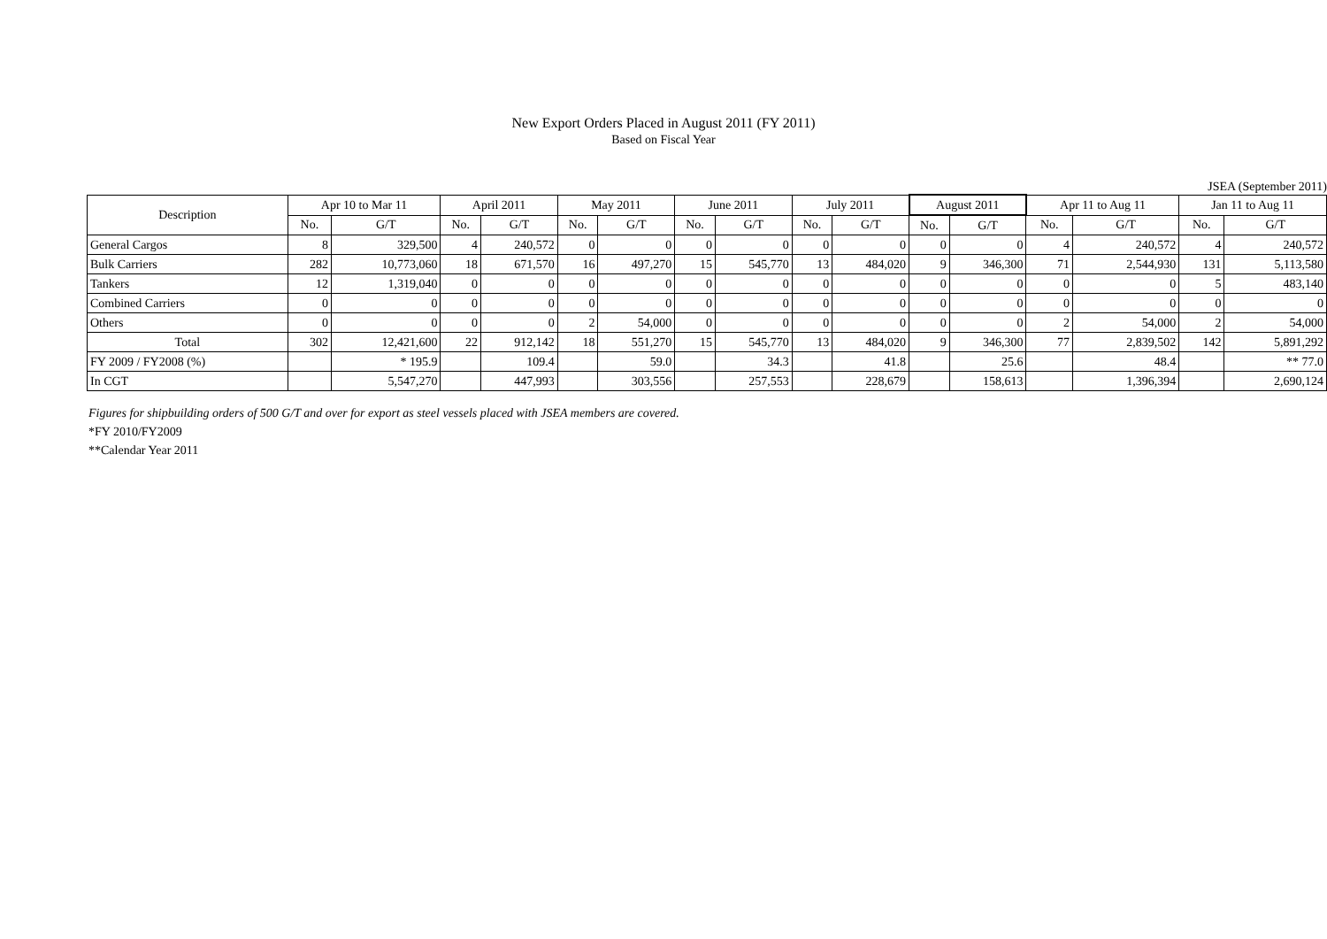New Export Orders Placed in August 2011 (FY 2011)
Based on Fiscal Year
JSEA (September 2011)
| Description | Apr 10 to Mar 11 | | April 2011 | | May 2011 | | June 2011 | | July 2011 | | August 2011 | | Apr 11 to Aug 11 | | Jan 11 to Aug 11 | |
| --- | --- | --- | --- | --- | --- | --- | --- | --- | --- | --- | --- | --- | --- | --- | --- | --- |
| | No. | G/T | No. | G/T | No. | G/T | No. | G/T | No. | G/T | No. | G/T | No. | G/T | No. | G/T |
| General Cargos | 8 | 329,500 | 4 | 240,572 | 0 | 0 | 0 | 0 | 0 | 0 | 0 | 0 | 4 | 240,572 | 4 | 240,572 |
| Bulk Carriers | 282 | 10,773,060 | 18 | 671,570 | 16 | 497,270 | 15 | 545,770 | 13 | 484,020 | 9 | 346,300 | 71 | 2,544,930 | 131 | 5,113,580 |
| Tankers | 12 | 1,319,040 | 0 | 0 | 0 | 0 | 0 | 0 | 0 | 0 | 0 | 0 | 0 | 0 | 5 | 483,140 |
| Combined Carriers | 0 | 0 | 0 | 0 | 0 | 0 | 0 | 0 | 0 | 0 | 0 | 0 | 0 | 0 | 0 | 0 |
| Others | 0 | 0 | 0 | 0 | 2 | 54,000 | 0 | 0 | 0 | 0 | 0 | 0 | 2 | 54,000 | 2 | 54,000 |
| Total | 302 | 12,421,600 | 22 | 912,142 | 18 | 551,270 | 15 | 545,770 | 13 | 484,020 | 9 | 346,300 | 77 | 2,839,502 | 142 | 5,891,292 |
| FY 2009 / FY2008 (%) | | * 195.9 | | 109.4 | | 59.0 | | 34.3 | | 41.8 | | 25.6 | | 48.4 | | ** 77.0 |
| In CGT | | 5,547,270 | | 447,993 | | 303,556 | | 257,553 | | 228,679 | | 158,613 | | 1,396,394 | | 2,690,124 |
Figures for shipbuilding orders of 500 G/T and over for export as steel vessels placed with JSEA members are covered.
*FY 2010/FY2009
**Calendar Year 2011